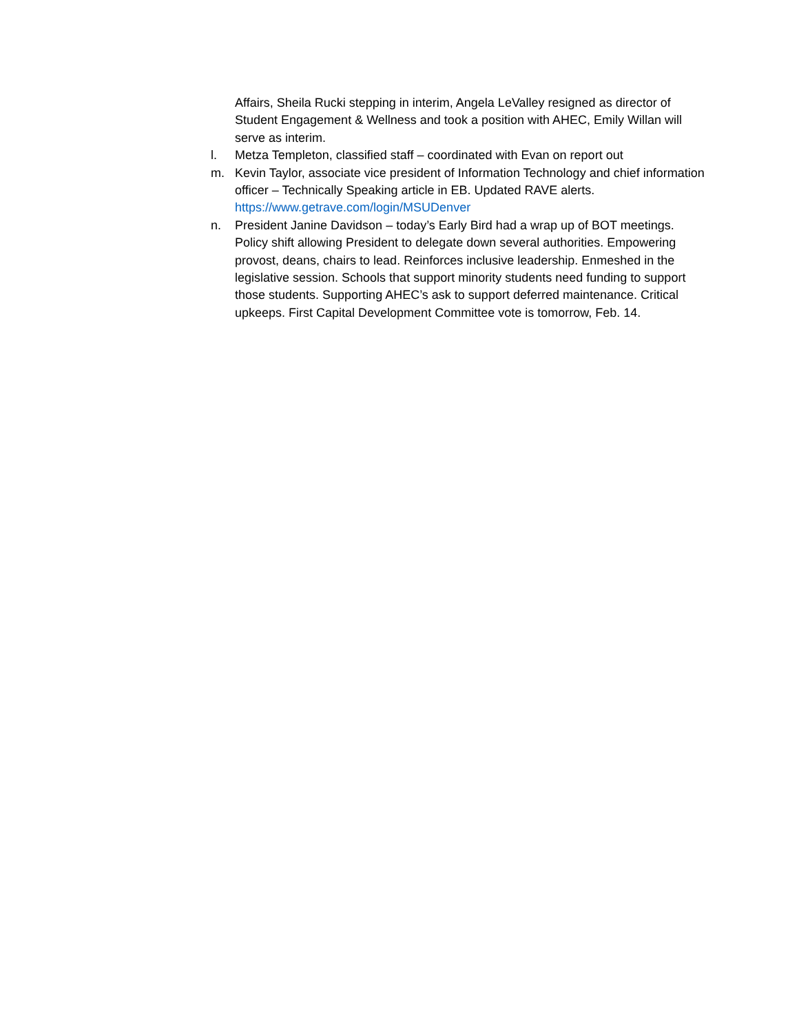Affairs, Sheila Rucki stepping in interim, Angela LeValley resigned as director of Student Engagement & Wellness and took a position with AHEC, Emily Willan will serve as interim.
l. Metza Templeton, classified staff – coordinated with Evan on report out
m. Kevin Taylor, associate vice president of Information Technology and chief information officer – Technically Speaking article in EB. Updated RAVE alerts. https://www.getrave.com/login/MSUDenver
n. President Janine Davidson – today’s Early Bird had a wrap up of BOT meetings. Policy shift allowing President to delegate down several authorities. Empowering provost, deans, chairs to lead. Reinforces inclusive leadership. Enmeshed in the legislative session. Schools that support minority students need funding to support those students. Supporting AHEC’s ask to support deferred maintenance. Critical upkeeps. First Capital Development Committee vote is tomorrow, Feb. 14.